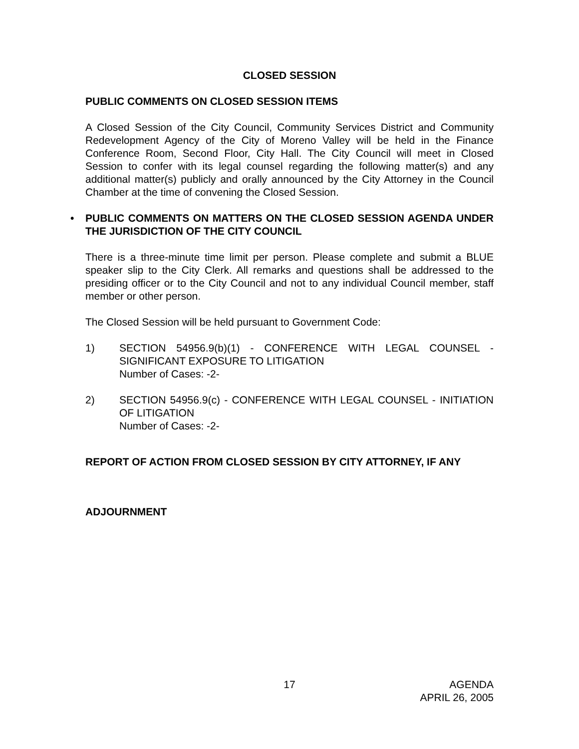CLOSED SESSION
PUBLIC COMMENTS ON CLOSED SESSION ITEMS
A Closed Session of the City Council, Community Services District and Community Redevelopment Agency of the City of Moreno Valley will be held in the Finance Conference Room, Second Floor, City Hall. The City Council will meet in Closed Session to confer with its legal counsel regarding the following matter(s) and any additional matter(s) publicly and orally announced by the City Attorney in the Council Chamber at the time of convening the Closed Session.
• PUBLIC COMMENTS ON MATTERS ON THE CLOSED SESSION AGENDA UNDER THE JURISDICTION OF THE CITY COUNCIL
There is a three-minute time limit per person. Please complete and submit a BLUE speaker slip to the City Clerk. All remarks and questions shall be addressed to the presiding officer or to the City Council and not to any individual Council member, staff member or other person.
The Closed Session will be held pursuant to Government Code:
1) SECTION 54956.9(b)(1) - CONFERENCE WITH LEGAL COUNSEL - SIGNIFICANT EXPOSURE TO LITIGATION
Number of Cases: -2-
2) SECTION 54956.9(c) - CONFERENCE WITH LEGAL COUNSEL - INITIATION OF LITIGATION
Number of Cases: -2-
REPORT OF ACTION FROM CLOSED SESSION BY CITY ATTORNEY, IF ANY
ADJOURNMENT
17 AGENDA
APRIL 26, 2005